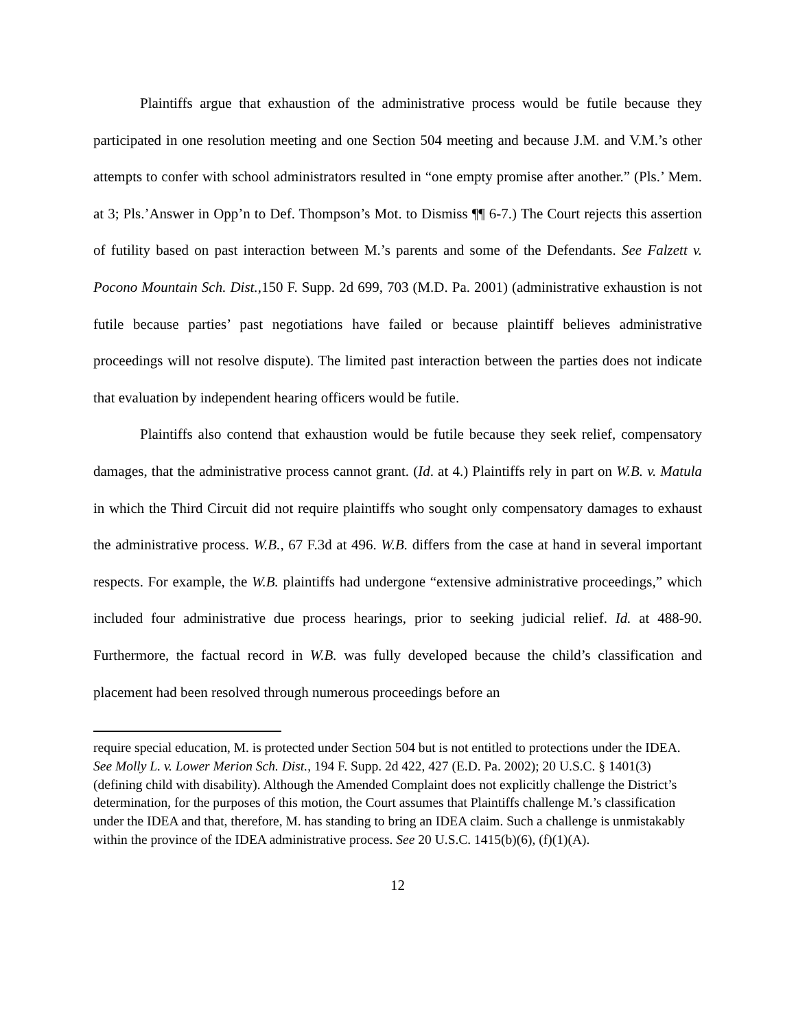Plaintiffs argue that exhaustion of the administrative process would be futile because they participated in one resolution meeting and one Section 504 meeting and because J.M. and V.M.’s other attempts to confer with school administrators resulted in “one empty promise after another.” (Pls.’ Mem. at 3; Pls.’Answer in Opp’n to Def. Thompson’s Mot. to Dismiss ¶¶ 6-7.) The Court rejects this assertion of futility based on past interaction between M.’s parents and some of the Defendants. See Falzett v. Pocono Mountain Sch. Dist.,150 F. Supp. 2d 699, 703 (M.D. Pa. 2001) (administrative exhaustion is not futile because parties’ past negotiations have failed or because plaintiff believes administrative proceedings will not resolve dispute). The limited past interaction between the parties does not indicate that evaluation by independent hearing officers would be futile.
Plaintiffs also contend that exhaustion would be futile because they seek relief, compensatory damages, that the administrative process cannot grant. (Id. at 4.) Plaintiffs rely in part on W.B. v. Matula in which the Third Circuit did not require plaintiffs who sought only compensatory damages to exhaust the administrative process. W.B., 67 F.3d at 496. W.B. differs from the case at hand in several important respects. For example, the W.B. plaintiffs had undergone “extensive administrative proceedings,” which included four administrative due process hearings, prior to seeking judicial relief. Id. at 488-90. Furthermore, the factual record in W.B. was fully developed because the child’s classification and placement had been resolved through numerous proceedings before an
require special education, M. is protected under Section 504 but is not entitled to protections under the IDEA. See Molly L. v. Lower Merion Sch. Dist., 194 F. Supp. 2d 422, 427 (E.D. Pa. 2002); 20 U.S.C. § 1401(3) (defining child with disability). Although the Amended Complaint does not explicitly challenge the District’s determination, for the purposes of this motion, the Court assumes that Plaintiffs challenge M.’s classification under the IDEA and that, therefore, M. has standing to bring an IDEA claim. Such a challenge is unmistakably within the province of the IDEA administrative process. See 20 U.S.C. 1415(b)(6), (f)(1)(A).
12